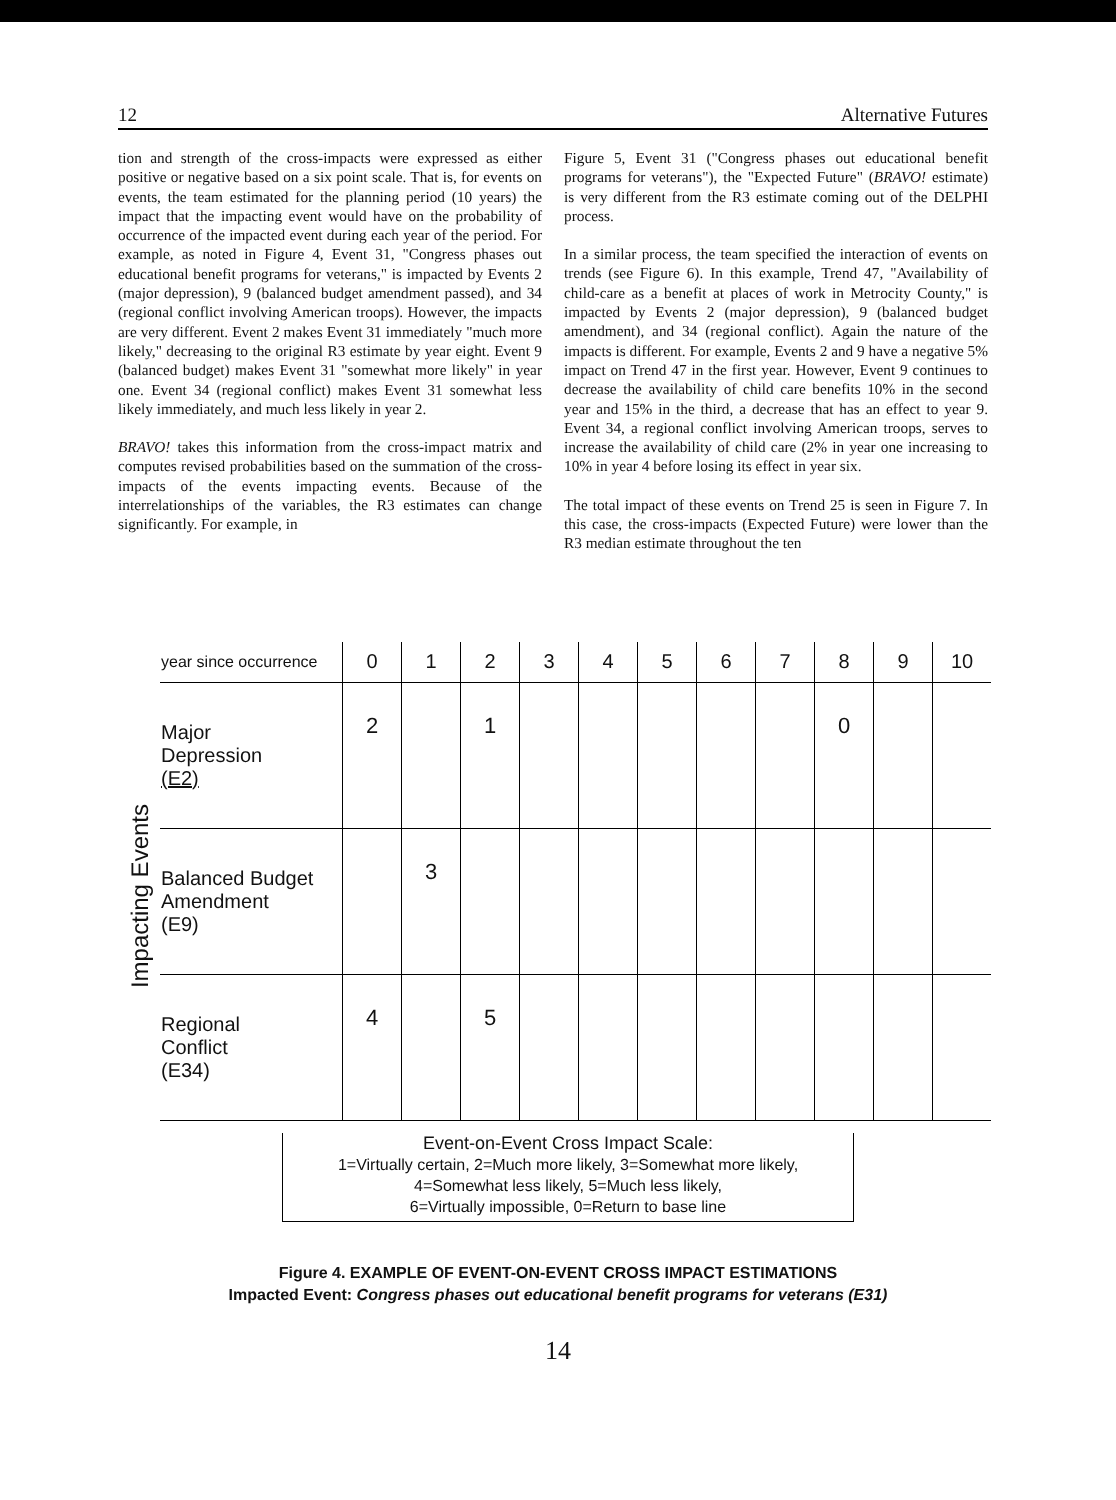12 Alternative Futures
tion and strength of the cross-impacts were expressed as either positive or negative based on a six point scale. That is, for events on events, the team estimated for the planning period (10 years) the impact that the impacting event would have on the probability of occurrence of the impacted event during each year of the period. For example, as noted in Figure 4, Event 31, "Congress phases out educational benefit programs for veterans," is impacted by Events 2 (major depression), 9 (balanced budget amendment passed), and 34 (regional conflict involving American troops). However, the impacts are very different. Event 2 makes Event 31 immediately "much more likely," decreasing to the original R3 estimate by year eight. Event 9 (balanced budget) makes Event 31 "somewhat more likely" in year one. Event 34 (regional conflict) makes Event 31 somewhat less likely immediately, and much less likely in year 2.
BRAVO! takes this information from the cross-impact matrix and computes revised probabilities based on the summation of the cross-impacts of the events impacting events. Because of the interrelationships of the variables, the R3 estimates can change significantly. For example, in
Figure 5, Event 31 ("Congress phases out educational benefit programs for veterans"), the "Expected Future" (BRAVO! estimate) is very different from the R3 estimate coming out of the DELPHI process.
In a similar process, the team specified the interaction of events on trends (see Figure 6). In this example, Trend 47, "Availability of child-care as a benefit at places of work in Metrocity County," is impacted by Events 2 (major depression), 9 (balanced budget amendment), and 34 (regional conflict). Again the nature of the impacts is different. For example, Events 2 and 9 have a negative 5% impact on Trend 47 in the first year. However, Event 9 continues to decrease the availability of child care benefits 10% in the second year and 15% in the third, a decrease that has an effect to year 9. Event 34, a regional conflict involving American troops, serves to increase the availability of child care (2% in year one increasing to 10% in year 4 before losing its effect in year six.
The total impact of these events on Trend 25 is seen in Figure 7. In this case, the cross-impacts (Expected Future) were lower than the R3 median estimate throughout the ten
Impacting Events
| year since occurrence | 0 | 1 | 2 | 3 | 4 | 5 | 6 | 7 | 8 | 9 | 10 |
| --- | --- | --- | --- | --- | --- | --- | --- | --- | --- | --- | --- |
| Major Depression (E2) | 2 | | 1 | | | | | | 0 | | |
| Balanced Budget Amendment (E9) | | 3 | | | | | | | | | |
| Regional Conflict (E34) | 4 | | 5 | | | | | | | | |
Event-on-Event Cross Impact Scale:
1=Virtually certain, 2=Much more likely, 3=Somewhat more likely,
4=Somewhat less likely, 5=Much less likely,
6=Virtually impossible, 0=Return to base line
Figure 4. EXAMPLE OF EVENT-ON-EVENT CROSS IMPACT ESTIMATIONS
Impacted Event: Congress phases out educational benefit programs for veterans (E31)
14